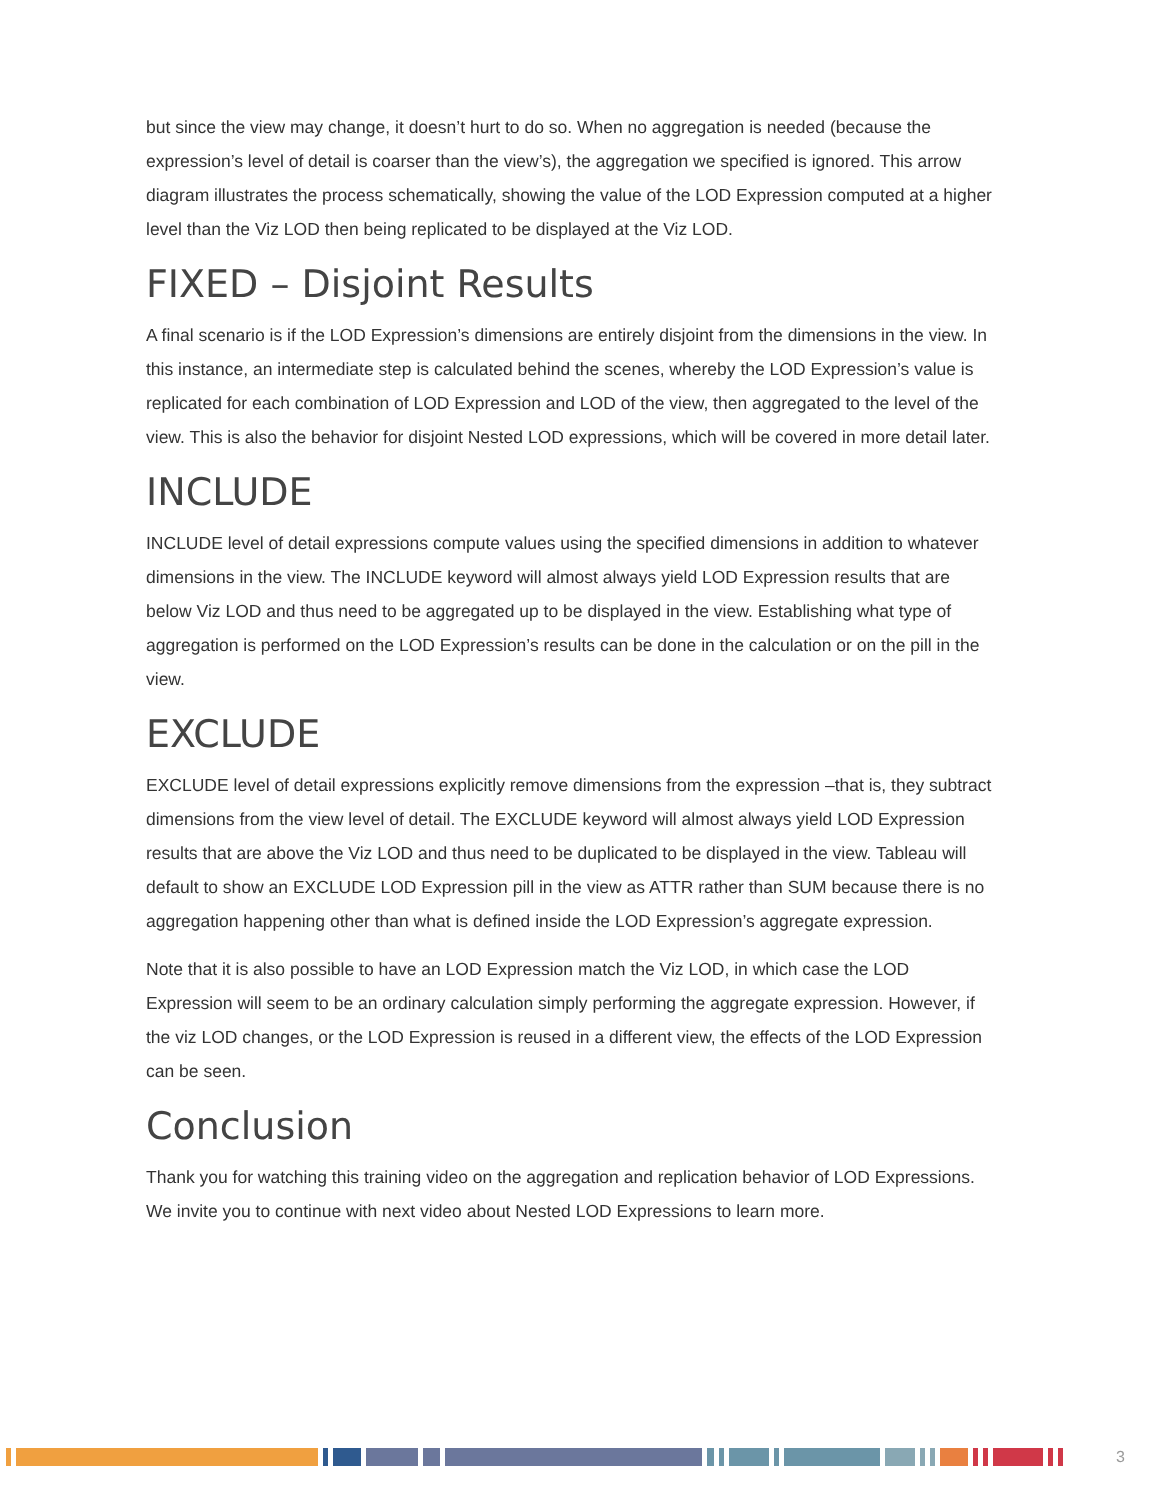but since the view may change, it doesn’t hurt to do so. When no aggregation is needed (because the expression’s level of detail is coarser than the view’s), the aggregation we specified is ignored. This arrow diagram illustrates the process schematically, showing the value of the LOD Expression computed at a higher level than the Viz LOD then being replicated to be displayed at the Viz LOD.
FIXED – Disjoint Results
A final scenario is if the LOD Expression’s dimensions are entirely disjoint from the dimensions in the view. In this instance, an intermediate step is calculated behind the scenes, whereby the LOD Expression’s value is replicated for each combination of LOD Expression and LOD of the view, then aggregated to the level of the view. This is also the behavior for disjoint Nested LOD expressions, which will be covered in more detail later.
INCLUDE
INCLUDE level of detail expressions compute values using the specified dimensions in addition to whatever dimensions in the view. The INCLUDE keyword will almost always yield LOD Expression results that are below Viz LOD and thus need to be aggregated up to be displayed in the view. Establishing what type of aggregation is performed on the LOD Expression’s results can be done in the calculation or on the pill in the view.
EXCLUDE
EXCLUDE level of detail expressions explicitly remove dimensions from the expression –that is, they subtract dimensions from the view level of detail. The EXCLUDE keyword will almost always yield LOD Expression results that are above the Viz LOD and thus need to be duplicated to be displayed in the view. Tableau will default to show an EXCLUDE LOD Expression pill in the view as ATTR rather than SUM because there is no aggregation happening other than what is defined inside the LOD Expression’s aggregate expression.
Note that it is also possible to have an LOD Expression match the Viz LOD, in which case the LOD Expression will seem to be an ordinary calculation simply performing the aggregate expression. However, if the viz LOD changes, or the LOD Expression is reused in a different view, the effects of the LOD Expression can be seen.
Conclusion
Thank you for watching this training video on the aggregation and replication behavior of LOD Expressions. We invite you to continue with next video about Nested LOD Expressions to learn more.
3